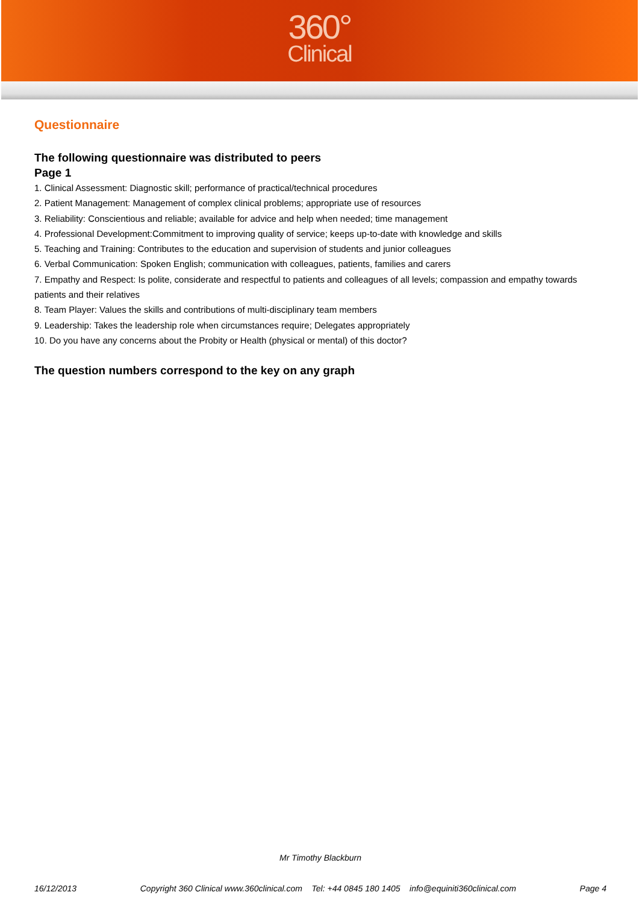360°
Clinical
Questionnaire
The following questionnaire was distributed to peers
Page 1
1. Clinical Assessment: Diagnostic skill; performance of practical/technical procedures
2. Patient Management: Management of complex clinical problems; appropriate use of resources
3. Reliability: Conscientious and reliable; available for advice and help when needed; time management
4. Professional Development:Commitment to improving quality of service; keeps up-to-date with knowledge and skills
5. Teaching and Training: Contributes to the education and supervision of students and junior colleagues
6. Verbal Communication: Spoken English; communication with colleagues, patients, families and carers
7. Empathy and Respect: Is polite, considerate and respectful to patients and colleagues of all levels; compassion and empathy towards patients and their relatives
8. Team Player: Values the skills and contributions of multi-disciplinary team members
9. Leadership: Takes the leadership role when circumstances require; Delegates appropriately
10. Do you have any concerns about the Probity or Health (physical or mental) of this doctor?
The question numbers correspond to the key on any graph
Mr Timothy Blackburn
16/12/2013 Copyright 360 Clinical www.360clinical.com Tel: +44 0845 180 1405 info@equiniti360clinical.com Page 4